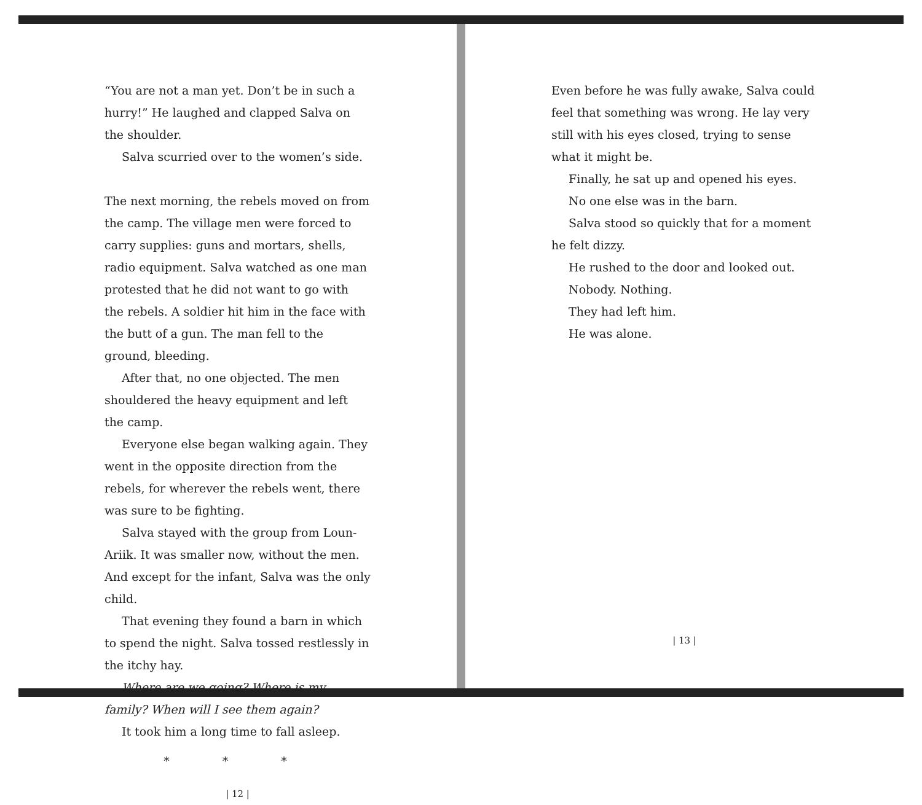“You are not a man yet. Don’t be in such a hurry!” He laughed and clapped Salva on the shoulder.
Salva scurried over to the women’s side.
The next morning, the rebels moved on from the camp. The village men were forced to carry supplies: guns and mortars, shells, radio equipment. Salva watched as one man protested that he did not want to go with the rebels. A soldier hit him in the face with the butt of a gun. The man fell to the ground, bleeding.
After that, no one objected. The men shouldered the heavy equipment and left the camp.
Everyone else began walking again. They went in the opposite direction from the rebels, for wherever the rebels went, there was sure to be fighting.
Salva stayed with the group from Loun-Ariik. It was smaller now, without the men. And except for the infant, Salva was the only child.
That evening they found a barn in which to spend the night. Salva tossed restlessly in the itchy hay.
Where are we going? Where is my family? When will I see them again?
It took him a long time to fall asleep.
* * *
| 12 |
Even before he was fully awake, Salva could feel that something was wrong. He lay very still with his eyes closed, trying to sense what it might be.
Finally, he sat up and opened his eyes.
No one else was in the barn.
Salva stood so quickly that for a moment he felt dizzy.
He rushed to the door and looked out.
Nobody. Nothing.
They had left him.
He was alone.
| 13 |